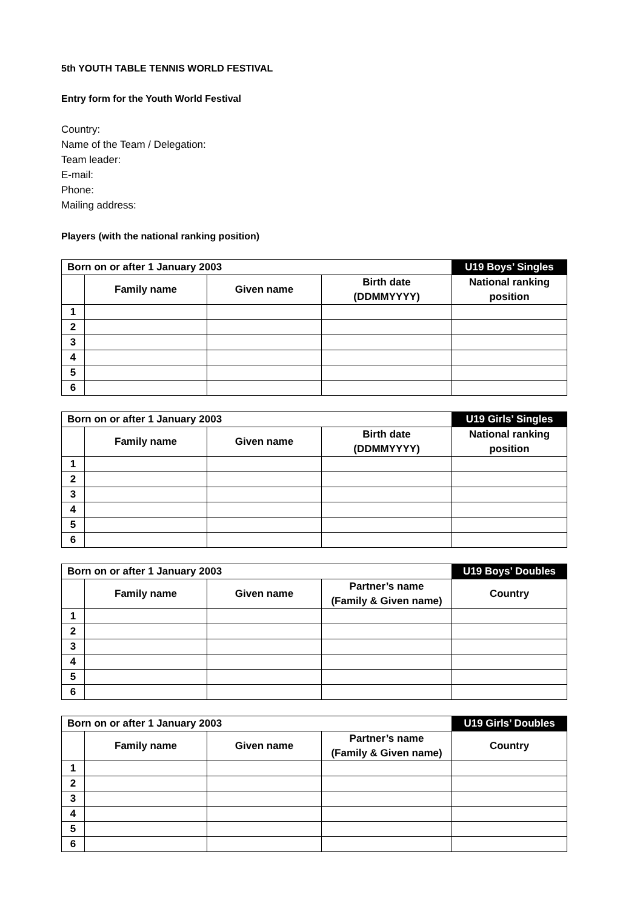5th YOUTH TABLE TENNIS WORLD FESTIVAL
Entry form for the Youth World Festival
Country:
Name of the Team / Delegation:
Team leader:
E-mail:
Phone:
Mailing address:
Players (with the national ranking position)
| Born on or after 1 January 2003 | | | | U19 Boys’ Singles |
| | Family name | Given name | Birth date (DDMMYYYY) | National ranking position |
| 1 | | | | |
| 2 | | | | |
| 3 | | | | |
| 4 | | | | |
| 5 | | | | |
| 6 | | | | |
| Born on or after 1 January 2003 | | | | U19 Girls’ Singles |
| | Family name | Given name | Birth date (DDMMYYYY) | National ranking position |
| 1 | | | | |
| 2 | | | | |
| 3 | | | | |
| 4 | | | | |
| 5 | | | | |
| 6 | | | | |
| Born on or after 1 January 2003 | | | | U19 Boys’ Doubles |
| | Family name | Given name | Partner’s name (Family & Given name) | Country |
| 1 | | | | |
| 2 | | | | |
| 3 | | | | |
| 4 | | | | |
| 5 | | | | |
| 6 | | | | |
| Born on or after 1 January 2003 | | | | U19 Girls’ Doubles |
| | Family name | Given name | Partner’s name (Family & Given name) | Country |
| 1 | | | | |
| 2 | | | | |
| 3 | | | | |
| 4 | | | | |
| 5 | | | | |
| 6 | | | | |